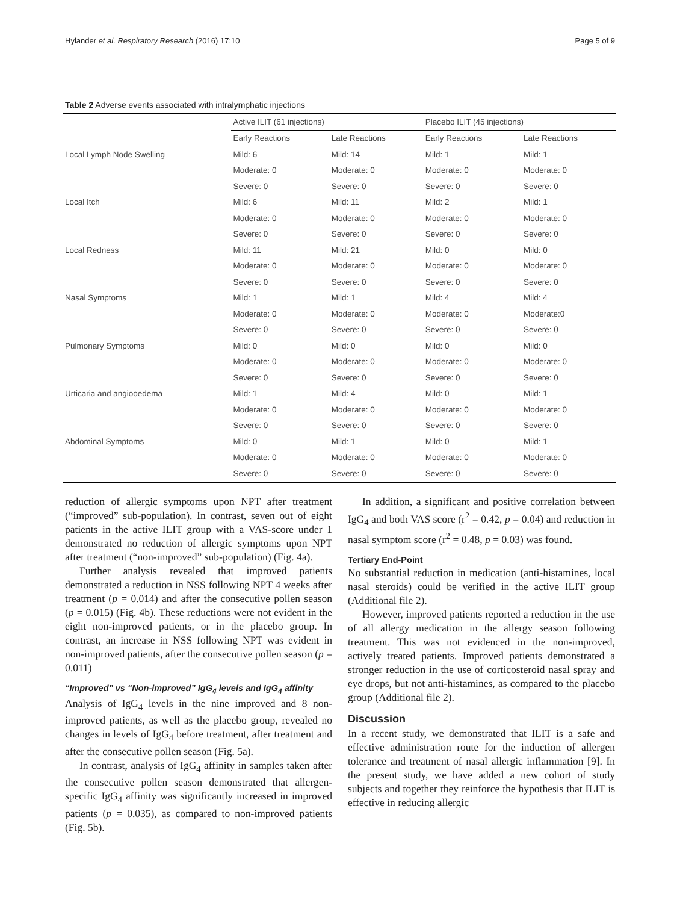Hylander et al. Respiratory Research (2016) 17:10 Page 5 of 9
Table 2 Adverse events associated with intralymphatic injections
| | Active ILIT (61 injections) | | Placebo ILIT (45 injections) | |
| --- | --- | --- | --- | --- |
| | Early Reactions | Late Reactions | Early Reactions | Late Reactions |
| Local Lymph Node Swelling | Mild: 6 | Mild: 14 | Mild: 1 | Mild: 1 |
| | Moderate: 0 | Moderate: 0 | Moderate: 0 | Moderate: 0 |
| | Severe: 0 | Severe: 0 | Severe: 0 | Severe: 0 |
| Local Itch | Mild: 6 | Mild: 11 | Mild: 2 | Mild: 1 |
| | Moderate: 0 | Moderate: 0 | Moderate: 0 | Moderate: 0 |
| | Severe: 0 | Severe: 0 | Severe: 0 | Severe: 0 |
| Local Redness | Mild: 11 | Mild: 21 | Mild: 0 | Mild: 0 |
| | Moderate: 0 | Moderate: 0 | Moderate: 0 | Moderate: 0 |
| | Severe: 0 | Severe: 0 | Severe: 0 | Severe: 0 |
| Nasal Symptoms | Mild: 1 | Mild: 1 | Mild: 4 | Mild: 4 |
| | Moderate: 0 | Moderate: 0 | Moderate: 0 | Moderate:0 |
| | Severe: 0 | Severe: 0 | Severe: 0 | Severe: 0 |
| Pulmonary Symptoms | Mild: 0 | Mild: 0 | Mild: 0 | Mild: 0 |
| | Moderate: 0 | Moderate: 0 | Moderate: 0 | Moderate: 0 |
| | Severe: 0 | Severe: 0 | Severe: 0 | Severe: 0 |
| Urticaria and angiooedema | Mild: 1 | Mild: 4 | Mild: 0 | Mild: 1 |
| | Moderate: 0 | Moderate: 0 | Moderate: 0 | Moderate: 0 |
| | Severe: 0 | Severe: 0 | Severe: 0 | Severe: 0 |
| Abdominal Symptoms | Mild: 0 | Mild: 1 | Mild: 0 | Mild: 1 |
| | Moderate: 0 | Moderate: 0 | Moderate: 0 | Moderate: 0 |
| | Severe: 0 | Severe: 0 | Severe: 0 | Severe: 0 |
reduction of allergic symptoms upon NPT after treatment (“improved” sub-population). In contrast, seven out of eight patients in the active ILIT group with a VAS-score under 1 demonstrated no reduction of allergic symptoms upon NPT after treatment (“non-improved” sub-population) (Fig. 4a).
Further analysis revealed that improved patients demonstrated a reduction in NSS following NPT 4 weeks after treatment (p = 0.014) and after the consecutive pollen season (p = 0.015) (Fig. 4b). These reductions were not evident in the eight non-improved patients, or in the placebo group. In contrast, an increase in NSS following NPT was evident in non-improved patients, after the consecutive pollen season (p = 0.011)
“Improved” vs “Non-improved” IgG<sub>4</sub> levels and IgG<sub>4</sub> affinity
Analysis of IgG<sub>4</sub> levels in the nine improved and 8 non-improved patients, as well as the placebo group, revealed no changes in levels of IgG<sub>4</sub> before treatment, after treatment and after the consecutive pollen season (Fig. 5a).
In contrast, analysis of IgG<sub>4</sub> affinity in samples taken after the consecutive pollen season demonstrated that allergen-specific IgG<sub>4</sub> affinity was significantly increased in improved patients (p = 0.035), as compared to non-improved patients (Fig. 5b).
In addition, a significant and positive correlation between IgG<sub>4</sub> and both VAS score (r<sup>2</sup> = 0.42, p = 0.04) and reduction in nasal symptom score (r<sup>2</sup> = 0.48, p = 0.03) was found.
Tertiary End-Point
No substantial reduction in medication (anti-histamines, local nasal steroids) could be verified in the active ILIT group (Additional file 2).
However, improved patients reported a reduction in the use of all allergy medication in the allergy season following treatment. This was not evidenced in the non-improved, actively treated patients. Improved patients demonstrated a stronger reduction in the use of corticosteroid nasal spray and eye drops, but not anti-histamines, as compared to the placebo group (Additional file 2).
Discussion
In a recent study, we demonstrated that ILIT is a safe and effective administration route for the induction of allergen tolerance and treatment of nasal allergic inflammation [9]. In the present study, we have added a new cohort of study subjects and together they reinforce the hypothesis that ILIT is effective in reducing allergic